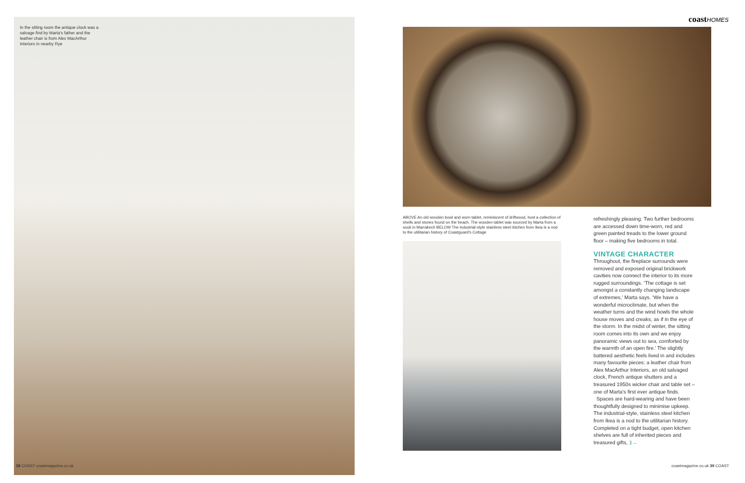In the sitting room the antique clock was a salvage find by Marta's father and the leather chair is from Alex MacArthur Interiors in nearby Rye
38 COAST coastmagazine.co.uk
coastHOMES
ABOVE An old wooden bowl and worn tablet, reminiscent of driftwood, host a collection of shells and stones found on the beach. The wooden tablet was sourced by Marta from a souk in Marrakech BELOW The industrial-style stainless steel kitchen from Ikea is a nod to the utilitarian history of Coastguard's Cottage
refreshingly pleasing. Two further bedrooms are accessed down time-worn, red and green painted treads to the lower ground floor – making five bedrooms in total.
VINTAGE CHARACTER
Throughout, the fireplace surrounds were removed and exposed original brickwork cavities now connect the interior to its more rugged surroundings. ‘The cottage is set amongst a constantly changing landscape of extremes,’ Marta says. ‘We have a wonderful microclimate, but when the weather turns and the wind howls the whole house moves and creaks, as if in the eye of the storm. In the midst of winter, the sitting room comes into its own and we enjoy panoramic views out to sea, comforted by the warmth of an open fire.’ The slightly battered aesthetic feels lived in and includes many favourite pieces: a leather chair from Alex MacArthur Interiors, an old salvaged clock, French antique shutters and a treasured 1950s wicker chair and table set – one of Marta's first ever antique finds.
Spaces are hard-wearing and have been thoughtfully designed to minimise upkeep. The industrial-style, stainless steel kitchen from Ikea is a nod to the utilitarian history. Completed on a tight budget, open kitchen shelves are full of inherited pieces and treasured gifts, ⟫→
coastmagazine.co.uk 39 COAST